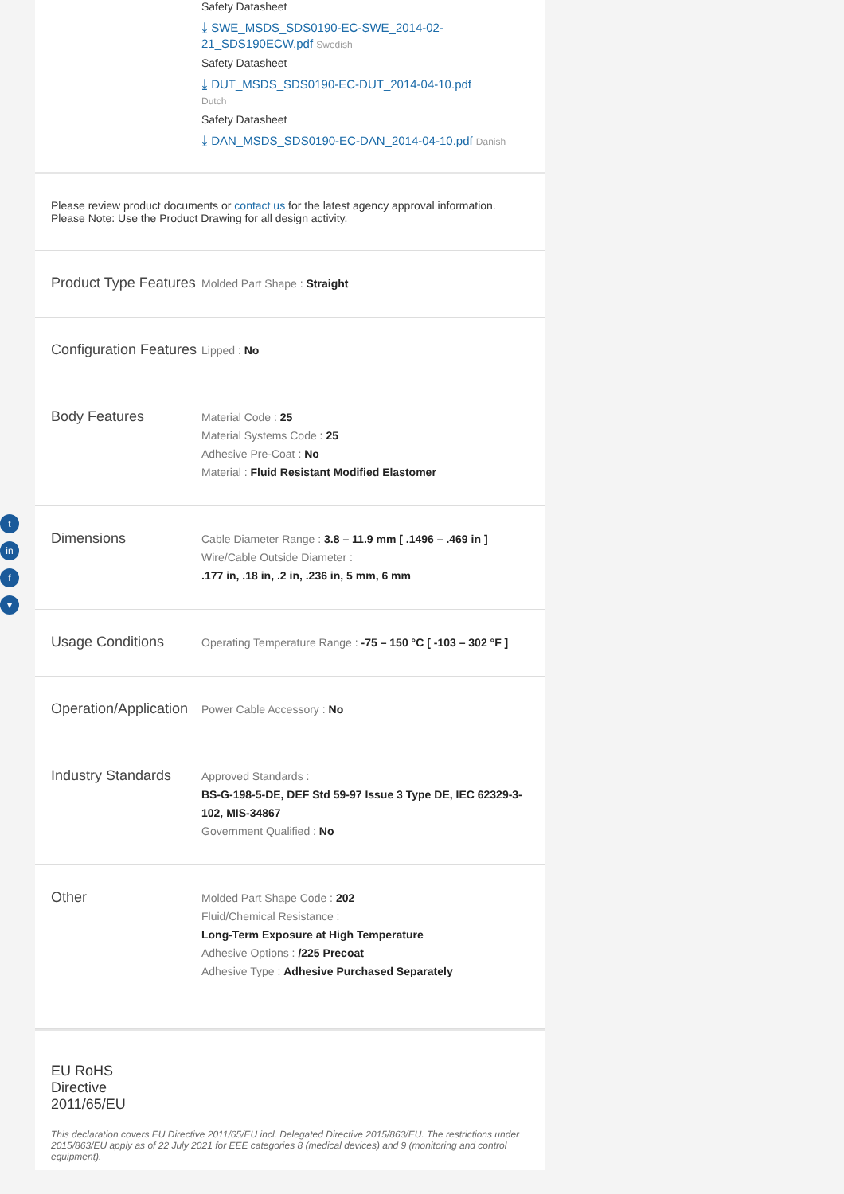t
in
f
▾
Safety Datasheet
⤓ SWE_MSDS_SDS0190-EC-SWE_2014-02-21_SDS190ECW.pdf Swedish
Safety Datasheet
⤓ DUT_MSDS_SDS0190-EC-DUT_2014-04-10.pdf
Dutch
Safety Datasheet
⤓ DAN_MSDS_SDS0190-EC-DAN_2014-04-10.pdf Danish
Please review product documents or contact us for the latest agency approval information. Please Note: Use the Product Drawing for all design activity.
Product Type Features
Molded Part Shape : Straight
Configuration Features
Lipped : No
Body Features
Material Code : 25
Material Systems Code : 25
Adhesive Pre-Coat : No
Material : Fluid Resistant Modified Elastomer
Dimensions
Cable Diameter Range : 3.8 – 11.9 mm [ .1496 – .469 in ]
Wire/Cable Outside Diameter :
.177 in, .18 in, .2 in, .236 in, 5 mm, 6 mm
Usage Conditions
Operating Temperature Range : -75 – 150 °C [ -103 – 302 °F ]
Operation/Application
Power Cable Accessory : No
Industry Standards
Approved Standards :
BS-G-198-5-DE, DEF Std 59-97 Issue 3 Type DE, IEC 62329-3-102, MIS-34867
Government Qualified : No
Other
Molded Part Shape Code : 202
Fluid/Chemical Resistance :
Long-Term Exposure at High Temperature
Adhesive Options : /225 Precoat
Adhesive Type : Adhesive Purchased Separately
EU RoHS Directive 2011/65/EU
This declaration covers EU Directive 2011/65/EU incl. Delegated Directive 2015/863/EU. The restrictions under 2015/863/EU apply as of 22 July 2021 for EEE categories 8 (medical devices) and 9 (monitoring and control equipment).